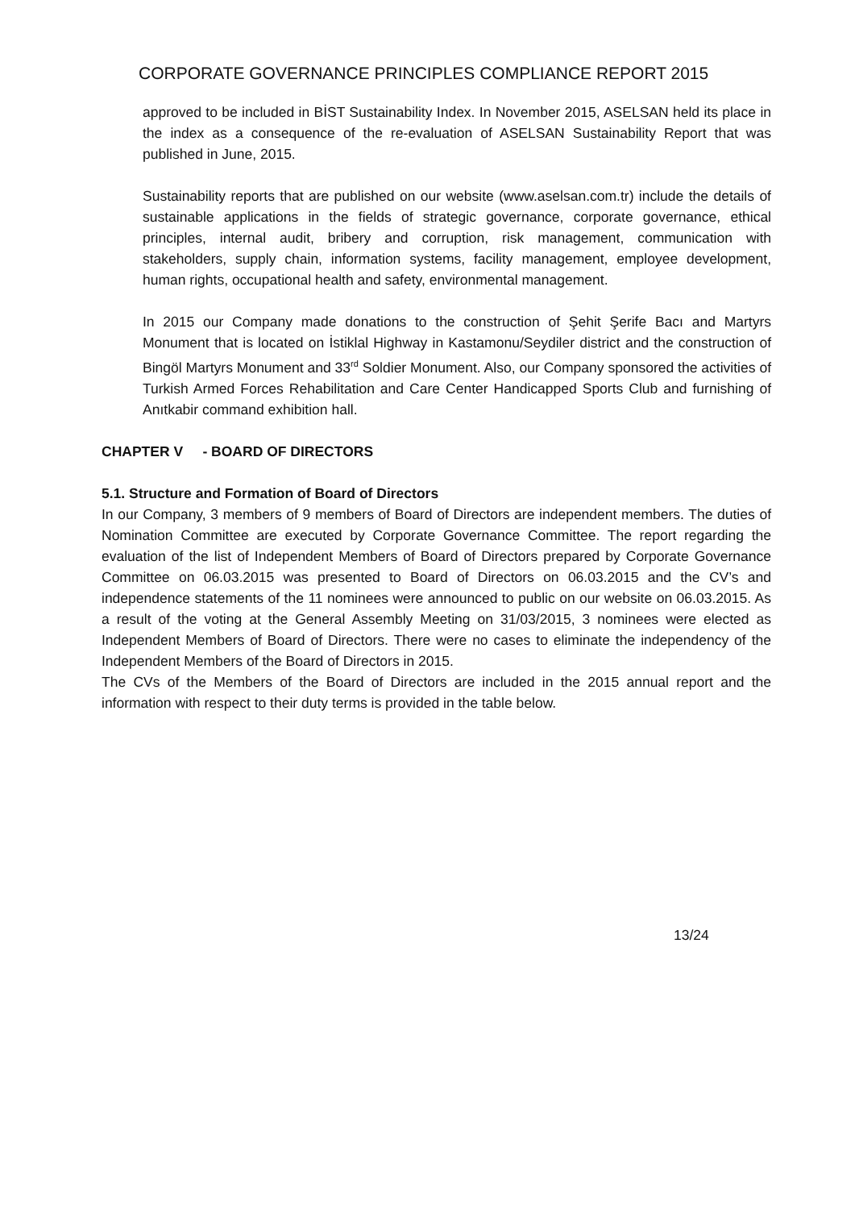CORPORATE GOVERNANCE PRINCIPLES COMPLIANCE REPORT 2015
approved to be included in BİST Sustainability Index. In November 2015, ASELSAN held its place in the index as a consequence of the re-evaluation of ASELSAN Sustainability Report that was published in June, 2015.
Sustainability reports that are published on our website (www.aselsan.com.tr) include the details of sustainable applications in the fields of strategic governance, corporate governance, ethical principles, internal audit, bribery and corruption, risk management, communication with stakeholders, supply chain, information systems, facility management, employee development, human rights, occupational health and safety, environmental management.
In 2015 our Company made donations to the construction of Şehit Şerife Bacı and Martyrs Monument that is located on İstiklal Highway in Kastamonu/Seydiler district and the construction of Bingöl Martyrs Monument and 33<sup>rd</sup> Soldier Monument. Also, our Company sponsored the activities of Turkish Armed Forces Rehabilitation and Care Center Handicapped Sports Club and furnishing of Anıtkabir command exhibition hall.
CHAPTER V - BOARD OF DIRECTORS
5.1. Structure and Formation of Board of Directors
In our Company, 3 members of 9 members of Board of Directors are independent members. The duties of Nomination Committee are executed by Corporate Governance Committee. The report regarding the evaluation of the list of Independent Members of Board of Directors prepared by Corporate Governance Committee on 06.03.2015 was presented to Board of Directors on 06.03.2015 and the CV’s and independence statements of the 11 nominees were announced to public on our website on 06.03.2015. As a result of the voting at the General Assembly Meeting on 31/03/2015, 3 nominees were elected as Independent Members of Board of Directors. There were no cases to eliminate the independency of the Independent Members of the Board of Directors in 2015.
The CVs of the Members of the Board of Directors are included in the 2015 annual report and the information with respect to their duty terms is provided in the table below.
13/24